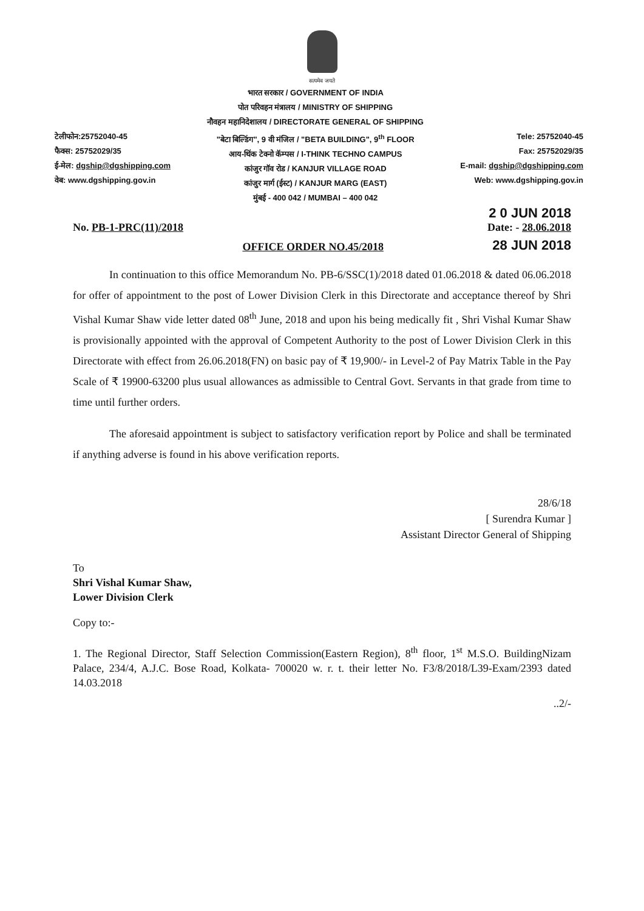सत्यमेव जयते
टेलीफोन:25752040-45
फैक्स: 25752029/35
ई-मेल: dgship@dgshipping.com
वेब: www.dgshipping.gov.in
भारत सरकार / GOVERNMENT OF INDIA
पोत परिवहन मंत्रालय / MINISTRY OF SHIPPING
नौवहन महानिदेशालय / DIRECTORATE GENERAL OF SHIPPING
"बेटा बिल्डिंग", 9 वी मंजिल / "BETA BUILDING", 9<sup>th</sup> FLOOR
आय-थिंक टेक्नो कॅम्पस / I-THINK TECHNO CAMPUS
कांजुर गॉव रोड / KANJUR VILLAGE ROAD
कांजुर मार्ग (ईस्ट) / KANJUR MARG (EAST)
मुंबई - 400 042 / MUMBAI – 400 042
Tele: 25752040-45
Fax: 25752029/35
E-mail: dgship@dgshipping.com
Web: www.dgshipping.gov.in
No. PB-1-PRC(11)/2018
2 0 JUN 2018
Date: - 28.06.2018
OFFICE ORDER NO.45/2018
28 JUN 2018
In continuation to this office Memorandum No. PB-6/SSC(1)/2018 dated 01.06.2018 & dated 06.06.2018 for offer of appointment to the post of Lower Division Clerk in this Directorate and acceptance thereof by Shri Vishal Kumar Shaw vide letter dated 08<sup>th</sup> June, 2018 and upon his being medically fit , Shri Vishal Kumar Shaw is provisionally appointed with the approval of Competent Authority to the post of Lower Division Clerk in this Directorate with effect from 26.06.2018(FN) on basic pay of ₹ 19,900/- in Level-2 of Pay Matrix Table in the Pay Scale of ₹ 19900-63200 plus usual allowances as admissible to Central Govt. Servants in that grade from time to time until further orders.
The aforesaid appointment is subject to satisfactory verification report by Police and shall be terminated if anything adverse is found in his above verification reports.
28/6/18
[ Surendra Kumar ]
Assistant Director General of Shipping
To
Shri Vishal Kumar Shaw,
Lower Division Clerk
Copy to:-
1. The Regional Director, Staff Selection Commission(Eastern Region), 8<sup>th</sup> floor, 1<sup>st</sup> M.S.O. BuildingNizam Palace, 234/4, A.J.C. Bose Road, Kolkata- 700020 w. r. t. their letter No. F3/8/2018/L39-Exam/2393 dated 14.03.2018
..2/-